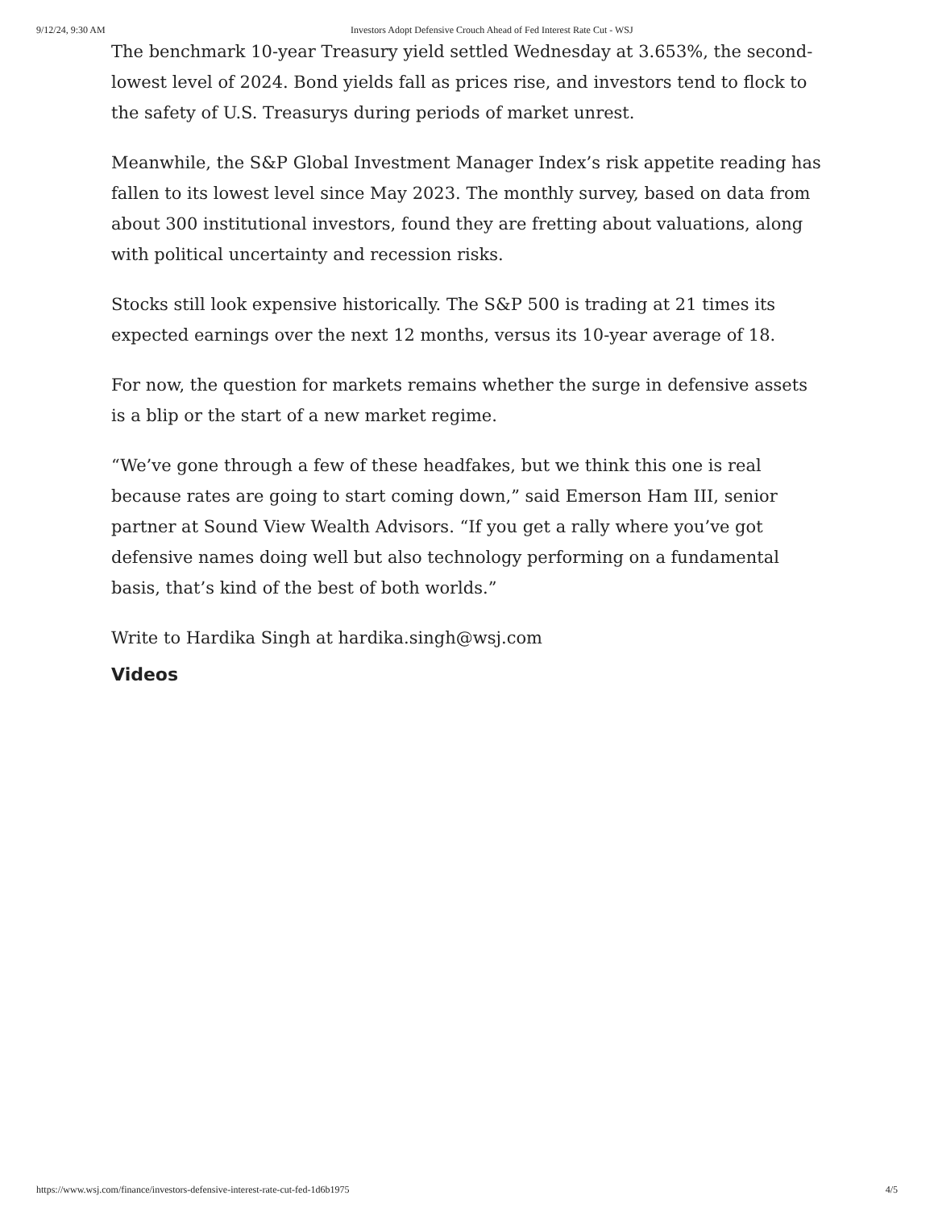9/12/24, 9:30 AM Investors Adopt Defensive Crouch Ahead of Fed Interest Rate Cut - WSJ
The benchmark 10-year Treasury yield settled Wednesday at 3.653%, the second-lowest level of 2024. Bond yields fall as prices rise, and investors tend to flock to the safety of U.S. Treasurys during periods of market unrest.
Meanwhile, the S&P Global Investment Manager Index’s risk appetite reading has fallen to its lowest level since May 2023. The monthly survey, based on data from about 300 institutional investors, found they are fretting about valuations, along with political uncertainty and recession risks.
Stocks still look expensive historically. The S&P 500 is trading at 21 times its expected earnings over the next 12 months, versus its 10-year average of 18.
For now, the question for markets remains whether the surge in defensive assets is a blip or the start of a new market regime.
“We’ve gone through a few of these headfakes, but we think this one is real because rates are going to start coming down,” said Emerson Ham III, senior partner at Sound View Wealth Advisors. “If you get a rally where you’ve got defensive names doing well but also technology performing on a fundamental basis, that’s kind of the best of both worlds.”
Write to Hardika Singh at hardika.singh@wsj.com
Videos
https://www.wsj.com/finance/investors-defensive-interest-rate-cut-fed-1d6b1975 4/5